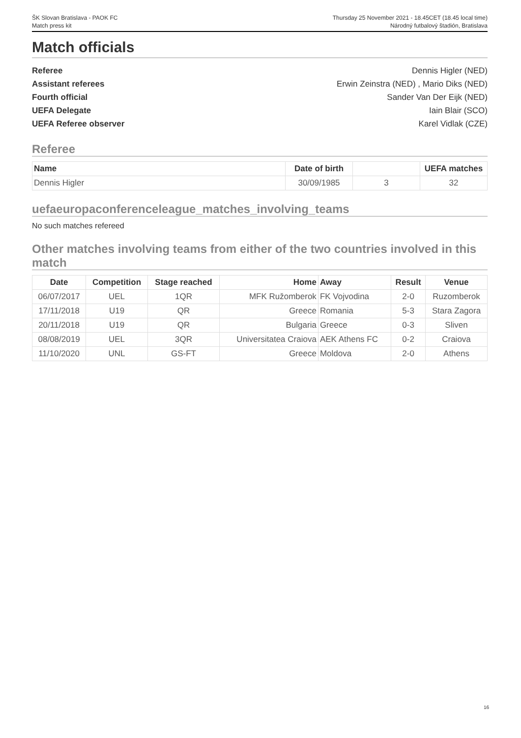ŠK Slovan Bratislava - PAOK FC
Match press kit
Thursday 25 November 2021 - 18.45CET (18.45 local time)
Národný futbalový štadión, Bratislava
Match officials
Referee Dennis Higler (NED)
Assistant referees Erwin Zeinstra (NED) , Mario Diks (NED)
Fourth official Sander Van Der Eijk (NED)
UEFA Delegate Iain Blair (SCO)
UEFA Referee observer Karel Vidlak (CZE)
Referee
| Name | Date of birth | | UEFA matches |
| --- | --- | --- | --- |
| Dennis Higler | 30/09/1985 | 3 | 32 |
uefaeuropaconferenceleague_matches_involving_teams
No such matches refereed
Other matches involving teams from either of the two countries involved in this match
| Date | Competition | Stage reached | Home | Away | Result | Venue |
| --- | --- | --- | --- | --- | --- | --- |
| 06/07/2017 | UEL | 1QR | MFK Ružomberok | FK Vojvodina | 2-0 | Ruzomberok |
| 17/11/2018 | U19 | QR | Greece | Romania | 5-3 | Stara Zagora |
| 20/11/2018 | U19 | QR | Bulgaria | Greece | 0-3 | Sliven |
| 08/08/2019 | UEL | 3QR | Universitatea Craiova | AEK Athens FC | 0-2 | Craiova |
| 11/10/2020 | UNL | GS-FT | Greece | Moldova | 2-0 | Athens |
16